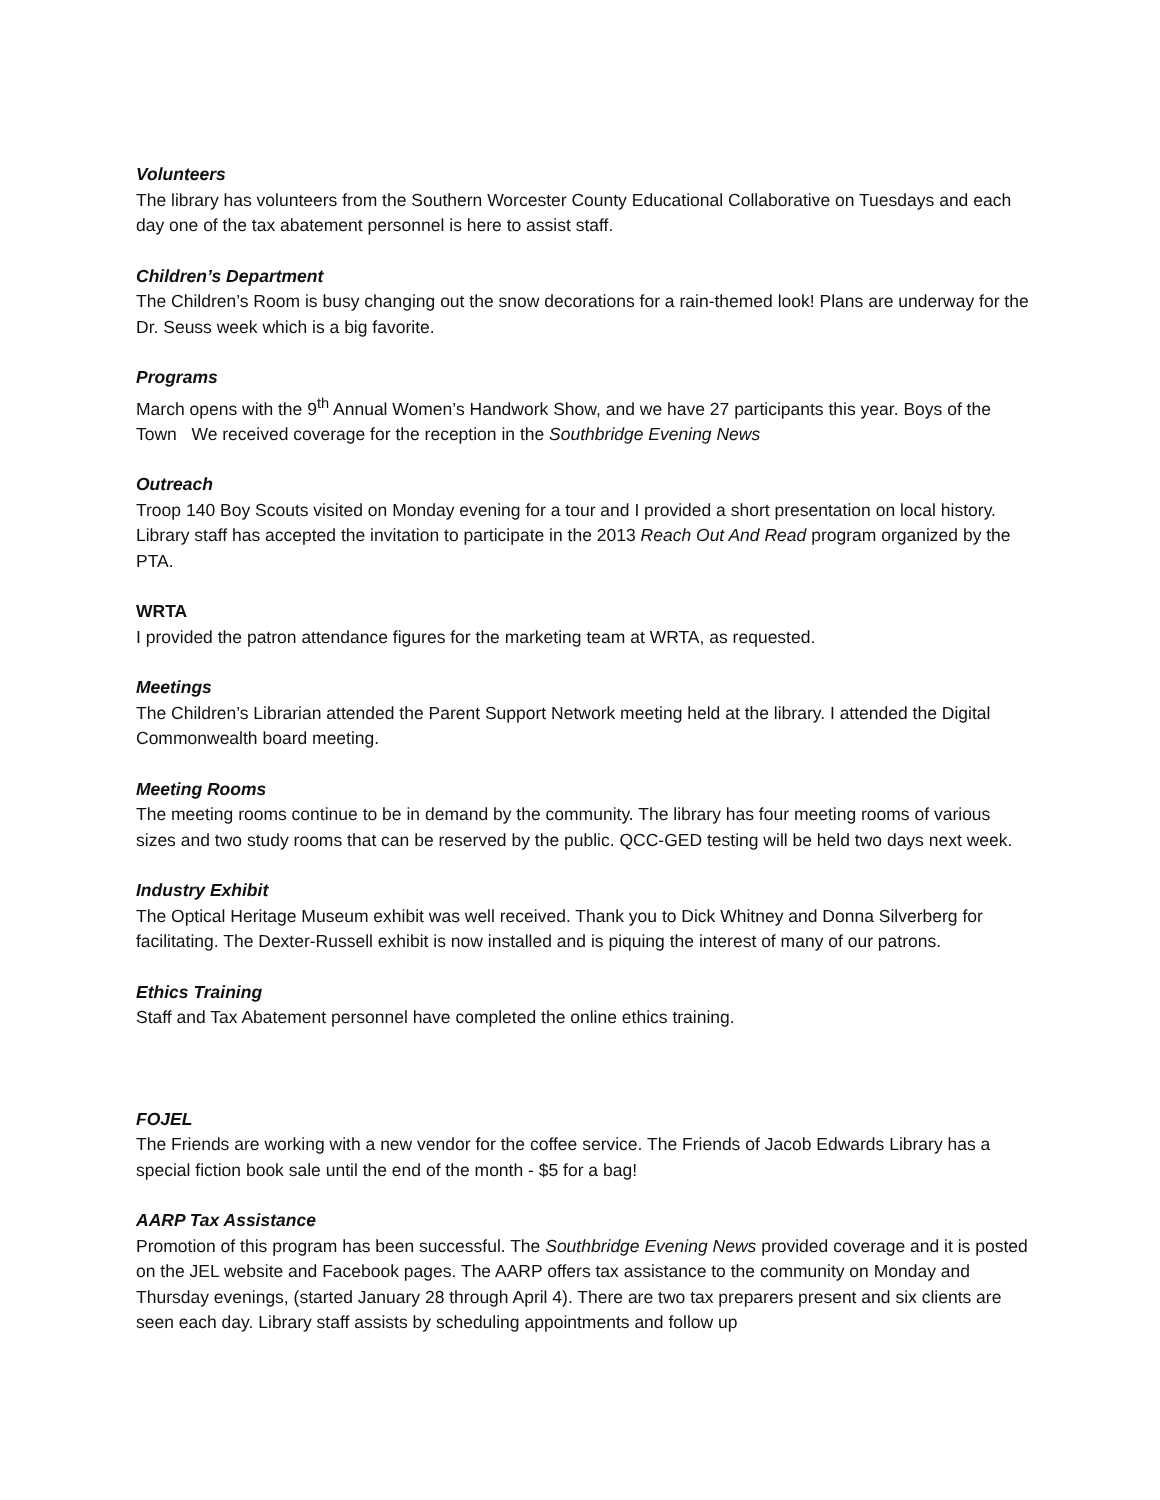Volunteers
The library has volunteers from the Southern Worcester County Educational Collaborative on Tuesdays and each day one of the tax abatement personnel is here to assist staff.
Children’s Department
The Children’s Room is busy changing out the snow decorations for a rain-themed look! Plans are underway for the Dr. Seuss week which is a big favorite.
Programs
March opens with the 9<sup>th</sup> Annual Women’s Handwork Show, and we have 27 participants this year. Boys of the Town We received coverage for the reception in the Southbridge Evening News
Outreach
Troop 140 Boy Scouts visited on Monday evening for a tour and I provided a short presentation on local history. Library staff has accepted the invitation to participate in the 2013 Reach Out And Read program organized by the PTA.
WRTA
I provided the patron attendance figures for the marketing team at WRTA, as requested.
Meetings
The Children’s Librarian attended the Parent Support Network meeting held at the library. I attended the Digital Commonwealth board meeting.
Meeting Rooms
The meeting rooms continue to be in demand by the community. The library has four meeting rooms of various sizes and two study rooms that can be reserved by the public. QCC-GED testing will be held two days next week.
Industry Exhibit
The Optical Heritage Museum exhibit was well received. Thank you to Dick Whitney and Donna Silverberg for facilitating. The Dexter-Russell exhibit is now installed and is piquing the interest of many of our patrons.
Ethics Training
Staff and Tax Abatement personnel have completed the online ethics training.
FOJEL
The Friends are working with a new vendor for the coffee service. The Friends of Jacob Edwards Library has a special fiction book sale until the end of the month - $5 for a bag!
AARP Tax Assistance
Promotion of this program has been successful. The Southbridge Evening News provided coverage and it is posted on the JEL website and Facebook pages. The AARP offers tax assistance to the community on Monday and Thursday evenings, (started January 28 through April 4). There are two tax preparers present and six clients are seen each day. Library staff assists by scheduling appointments and follow up